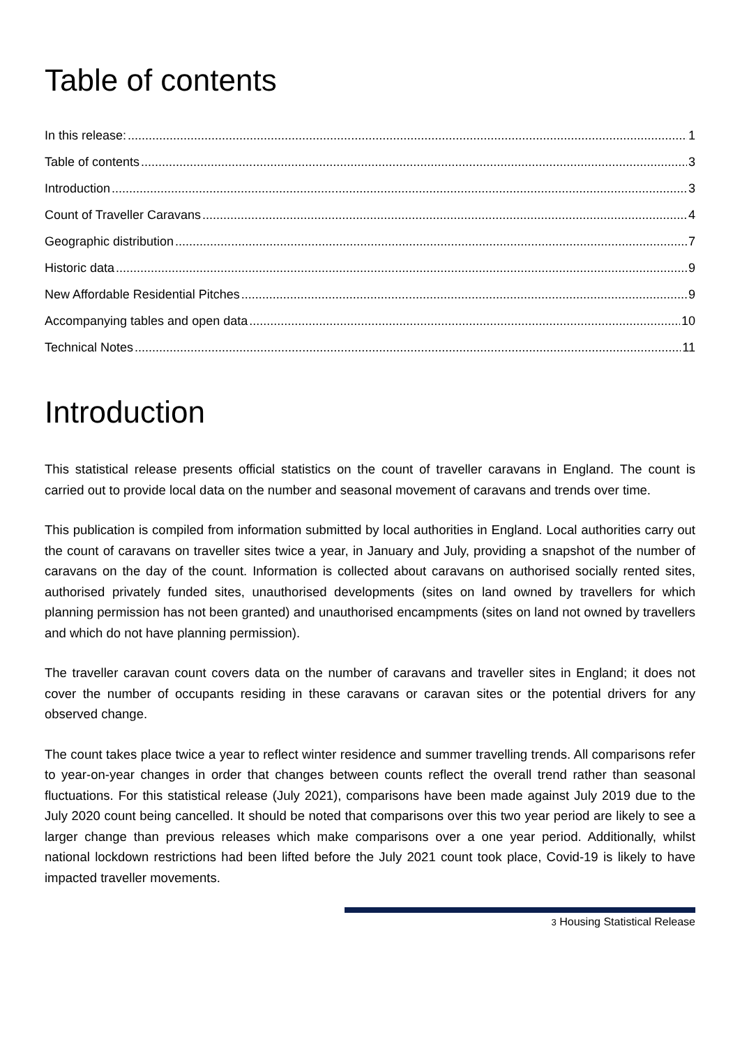Table of contents
In this release: 1
Table of contents 3
Introduction 3
Count of Traveller Caravans 4
Geographic distribution 7
Historic data 9
New Affordable Residential Pitches 9
Accompanying tables and open data 10
Technical Notes 11
Introduction
This statistical release presents official statistics on the count of traveller caravans in England. The count is carried out to provide local data on the number and seasonal movement of caravans and trends over time.
This publication is compiled from information submitted by local authorities in England. Local authorities carry out the count of caravans on traveller sites twice a year, in January and July, providing a snapshot of the number of caravans on the day of the count. Information is collected about caravans on authorised socially rented sites, authorised privately funded sites, unauthorised developments (sites on land owned by travellers for which planning permission has not been granted) and unauthorised encampments (sites on land not owned by travellers and which do not have planning permission).
The traveller caravan count covers data on the number of caravans and traveller sites in England; it does not cover the number of occupants residing in these caravans or caravan sites or the potential drivers for any observed change.
The count takes place twice a year to reflect winter residence and summer travelling trends. All comparisons refer to year-on-year changes in order that changes between counts reflect the overall trend rather than seasonal fluctuations. For this statistical release (July 2021), comparisons have been made against July 2019 due to the July 2020 count being cancelled. It should be noted that comparisons over this two year period are likely to see a larger change than previous releases which make comparisons over a one year period. Additionally, whilst national lockdown restrictions had been lifted before the July 2021 count took place, Covid-19 is likely to have impacted traveller movements.
3 Housing Statistical Release